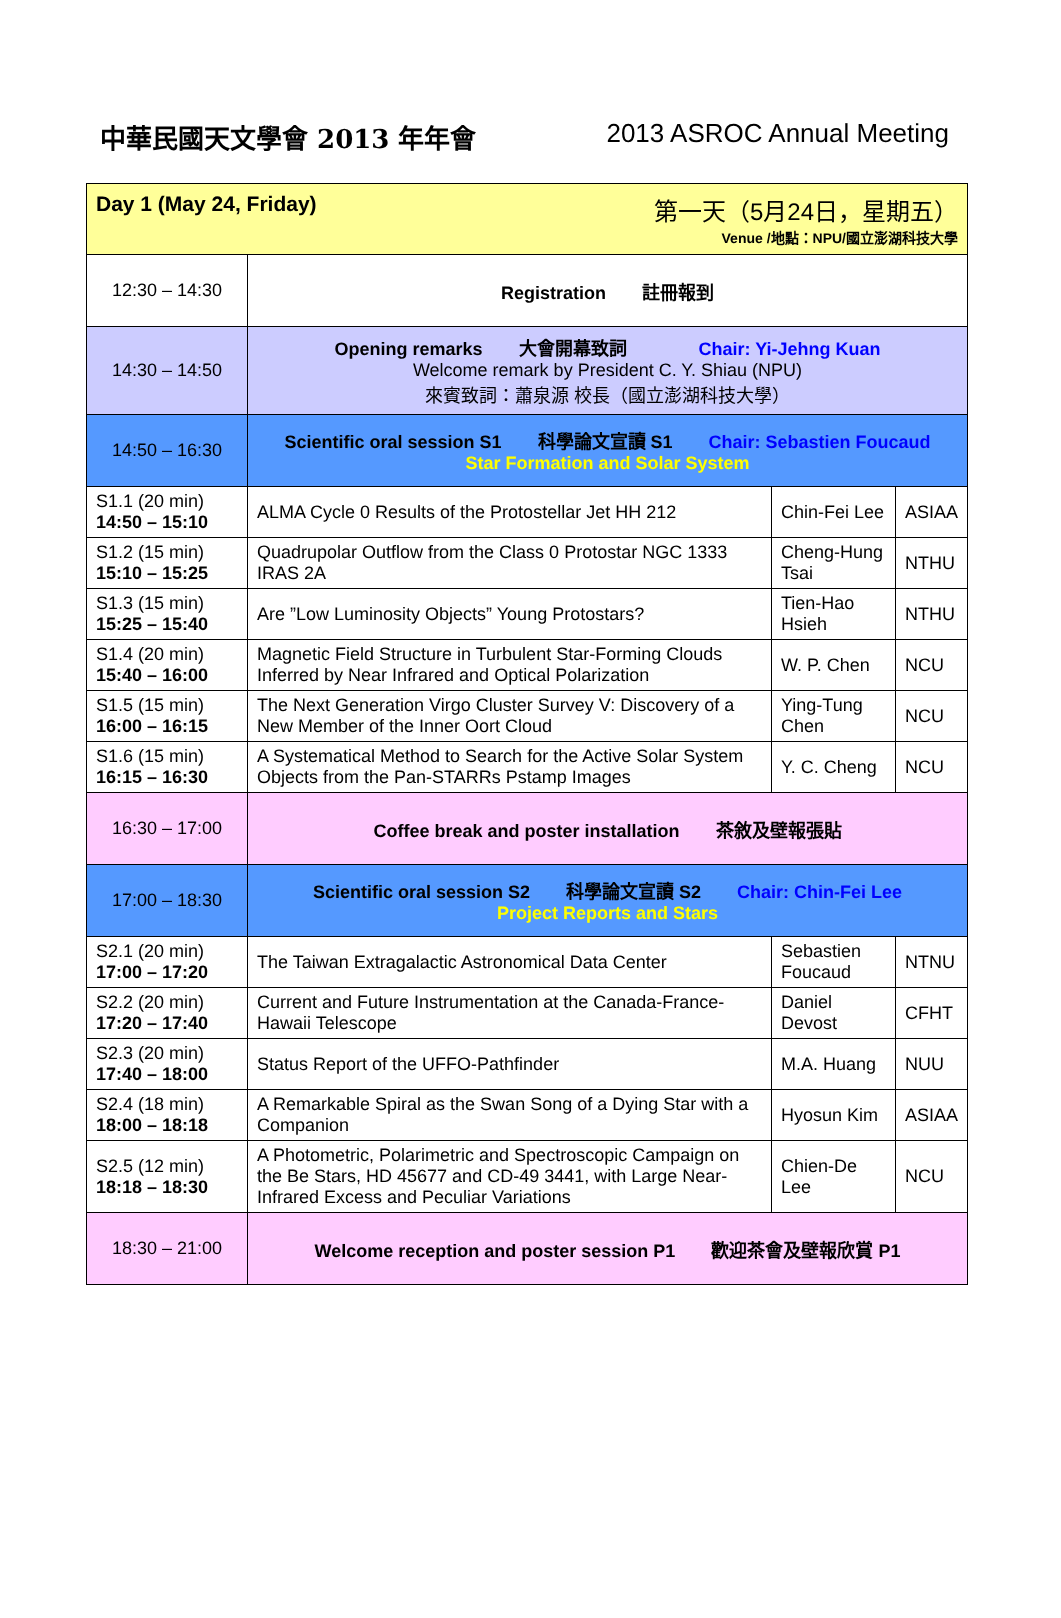中華民國天文學會 2013 年年會 2013 ASROC Annual Meeting
| Day 1 (May 24, Friday) 第一天（5月24日，星期五） Venue /地點：NPU/國立澎湖科技大學 | | | |
| 12:30 – 14:30 | Registration 註冊報到 | | |
| 14:30 – 14:50 | Opening remarks 大會開幕致詞 Chair: Yi-Jehng Kuan Welcome remark by President C. Y. Shiau (NPU) 來賓致詞：蕭泉源 校長（國立澎湖科技大學） | | |
| 14:50 – 16:30 | Scientific oral session S1 科學論文宣讀 S1 Chair: Sebastien Foucaud Star Formation and Solar System | | |
| S1.1 (20 min) 14:50 – 15:10 | ALMA Cycle 0 Results of the Protostellar Jet HH 212 | Chin-Fei Lee | ASIAA |
| S1.2 (15 min) 15:10 – 15:25 | Quadrupolar Outflow from the Class 0 Protostar NGC 1333 IRAS 2A | Cheng-Hung Tsai | NTHU |
| S1.3 (15 min) 15:25 – 15:40 | Are ”Low Luminosity Objects” Young Protostars? | Tien-Hao Hsieh | NTHU |
| S1.4 (20 min) 15:40 – 16:00 | Magnetic Field Structure in Turbulent Star-Forming Clouds Inferred by Near Infrared and Optical Polarization | W. P. Chen | NCU |
| S1.5 (15 min) 16:00 – 16:15 | The Next Generation Virgo Cluster Survey V: Discovery of a New Member of the Inner Oort Cloud | Ying-Tung Chen | NCU |
| S1.6 (15 min) 16:15 – 16:30 | A Systematical Method to Search for the Active Solar System Objects from the Pan-STARRs Pstamp Images | Y. C. Cheng | NCU |
| 16:30 – 17:00 | Coffee break and poster installation 茶敘及壁報張貼 | | |
| 17:00 – 18:30 | Scientific oral session S2 科學論文宣讀 S2 Chair: Chin-Fei Lee Project Reports and Stars | | |
| S2.1 (20 min) 17:00 – 17:20 | The Taiwan Extragalactic Astronomical Data Center | Sebastien Foucaud | NTNU |
| S2.2 (20 min) 17:20 – 17:40 | Current and Future Instrumentation at the Canada-France-Hawaii Telescope | Daniel Devost | CFHT |
| S2.3 (20 min) 17:40 – 18:00 | Status Report of the UFFO-Pathfinder | M.A. Huang | NUU |
| S2.4 (18 min) 18:00 – 18:18 | A Remarkable Spiral as the Swan Song of a Dying Star with a Companion | Hyosun Kim | ASIAA |
| S2.5 (12 min) 18:18 – 18:30 | A Photometric, Polarimetric and Spectroscopic Campaign on the Be Stars, HD 45677 and CD-49 3441, with Large Near-Infrared Excess and Peculiar Variations | Chien-De Lee | NCU |
| 18:30 – 21:00 | Welcome reception and poster session P1 歡迎茶會及壁報欣賞 P1 | | |